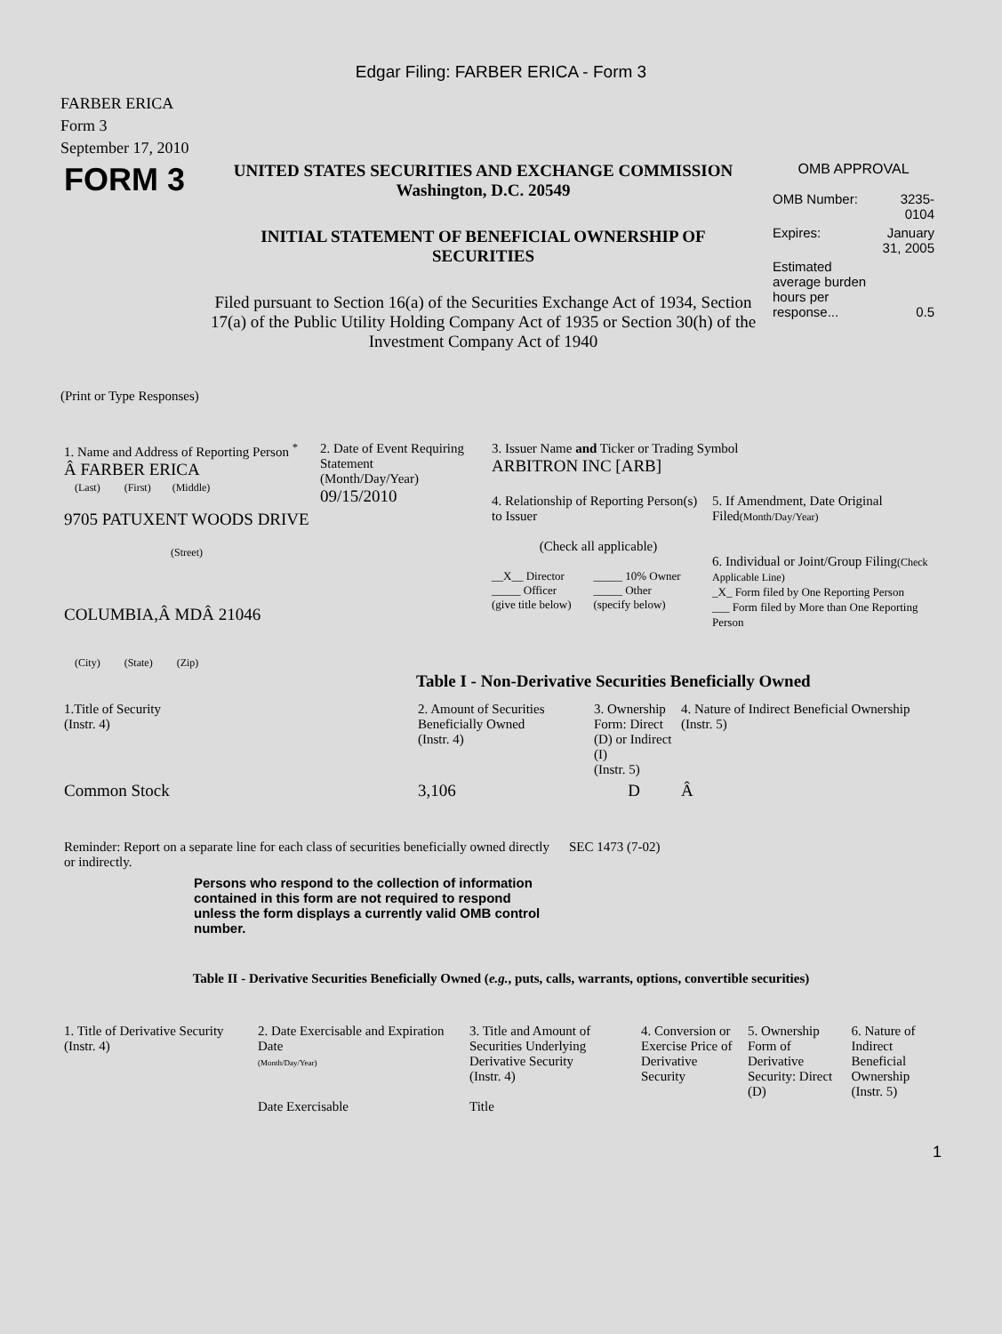Edgar Filing: FARBER ERICA - Form 3
FARBER ERICA
Form 3
September 17, 2010
| FORM 3 | UNITED STATES SECURITIES AND EXCHANGE COMMISSION Washington, D.C. 20549 INITIAL STATEMENT OF BENEFICIAL OWNERSHIP OF SECURITIES Filed pursuant to Section 16(a) of the Securities Exchange Act of 1934, Section 17(a) of the Public Utility Holding Company Act of 1935 or Section 30(h) of the Investment Company Act of 1940 | OMB APPROVAL / OMB Number: / 3235-0104 / / Expires: / January 31, 2005 / / Estimated average burden hours per response... / 0.5 / |
(Print or Type Responses)
| 1. Name and Address of Reporting Person <sup>*</sup> Â FARBER ERICA (Last) (First) (Middle) 9705 PATUXENT WOODS DRIVE (Street) COLUMBIA,Â MDÂ 21046 (City) (State) (Zip) | 2. Date of Event Requiring Statement (Month/Day/Year) 09/15/2010 | 3. Issuer Name and Ticker or Trading Symbol ARBITRON INC [ARB] / 4. Relationship of Reporting Person(s) to Issuer (Check all applicable) / __X__ Director _____ Officer (give title below) / _____ 10% Owner _____ Other (specify below) / / 5. If Amendment, Date Original Filed (Month/Day/Year) 6. Individual or Joint/Group Filing (Check Applicable Line) _X_ Form filed by One Reporting Person ___ Form filed by More than One Reporting Person / |
Table I - Non-Derivative Securities Beneficially Owned
| 1.Title of Security (Instr. 4) | 2. Amount of Securities Beneficially Owned (Instr. 4) | 3. Ownership Form: Direct (D) or Indirect (I) (Instr. 5) | 4. Nature of Indirect Beneficial Ownership (Instr. 5) |
| --- | --- | --- | --- |
| Common Stock | 3,106 | D | Â |
| Reminder: Report on a separate line for each class of securities beneficially owned directly or indirectly. | SEC 1473 (7-02) |
Persons who respond to the collection of information contained in this form are not required to respond unless the form displays a currently valid OMB control number.
Table II - Derivative Securities Beneficially Owned (e.g., puts, calls, warrants, options, convertible securities)
| 1. Title of Derivative Security (Instr. 4) | 2. Date Exercisable and Expiration Date (Month/Day/Year) Date Exercisable | 3. Title and Amount of Securities Underlying Derivative Security (Instr. 4) Title | 4. Conversion or Exercise Price of Derivative Security | 5. Ownership Form of Derivative Security: Direct (D) | 6. Nature of Indirect Beneficial Ownership (Instr. 5) |
| --- | --- | --- | --- | --- | --- |
1